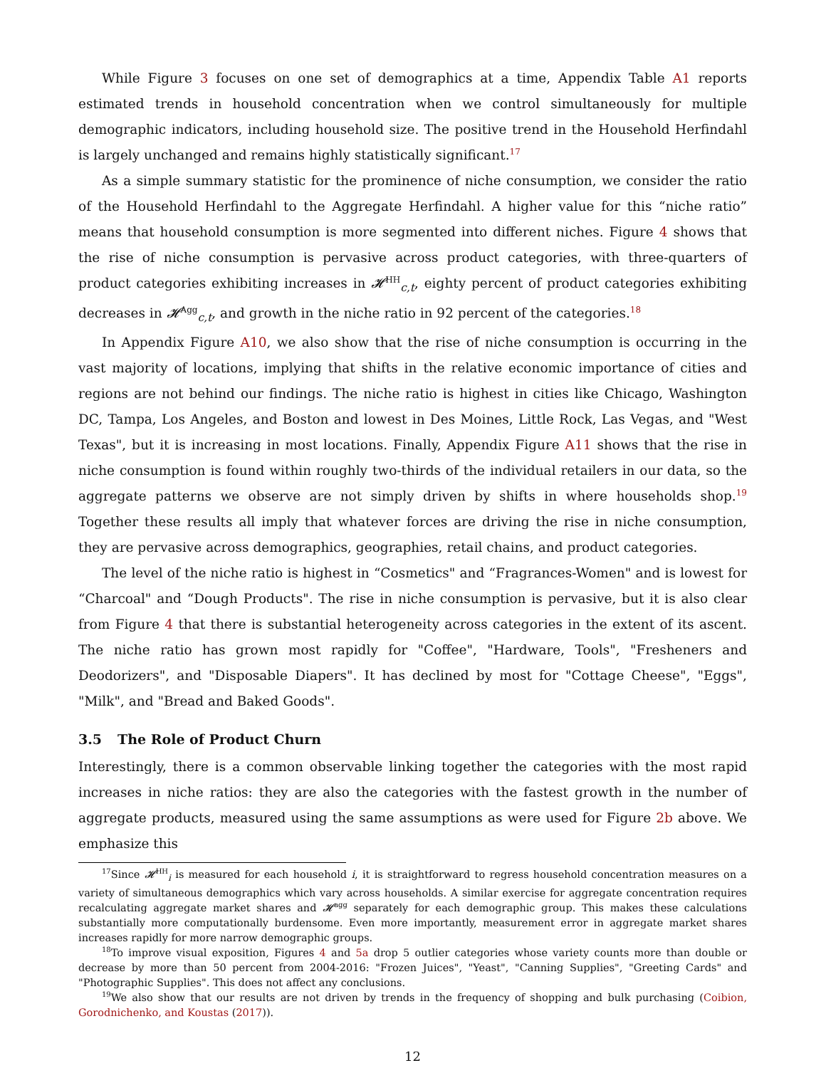While Figure 3 focuses on one set of demographics at a time, Appendix Table A1 reports estimated trends in household concentration when we control simultaneously for multiple demographic indicators, including household size. The positive trend in the Household Herfindahl is largely unchanged and remains highly statistically significant.<sup>17</sup>
As a simple summary statistic for the prominence of niche consumption, we consider the ratio of the Household Herfindahl to the Aggregate Herfindahl. A higher value for this “niche ratio” means that household consumption is more segmented into different niches. Figure 4 shows that the rise of niche consumption is pervasive across product categories, with three-quarters of product categories exhibiting increases in 𝓗<sup>HH</sup><sub>c,t</sub>, eighty percent of product categories exhibiting decreases in 𝓗<sup>Agg</sup><sub>c,t</sub>, and growth in the niche ratio in 92 percent of the categories.<sup>18</sup>
In Appendix Figure A10, we also show that the rise of niche consumption is occurring in the vast majority of locations, implying that shifts in the relative economic importance of cities and regions are not behind our findings. The niche ratio is highest in cities like Chicago, Washington DC, Tampa, Los Angeles, and Boston and lowest in Des Moines, Little Rock, Las Vegas, and "West Texas", but it is increasing in most locations. Finally, Appendix Figure A11 shows that the rise in niche consumption is found within roughly two-thirds of the individual retailers in our data, so the aggregate patterns we observe are not simply driven by shifts in where households shop.<sup>19</sup> Together these results all imply that whatever forces are driving the rise in niche consumption, they are pervasive across demographics, geographies, retail chains, and product categories.
The level of the niche ratio is highest in “Cosmetics" and “Fragrances-Women" and is lowest for “Charcoal" and “Dough Products". The rise in niche consumption is pervasive, but it is also clear from Figure 4 that there is substantial heterogeneity across categories in the extent of its ascent. The niche ratio has grown most rapidly for "Coffee", "Hardware, Tools", "Fresheners and Deodorizers", and "Disposable Diapers". It has declined by most for "Cottage Cheese", "Eggs", "Milk", and "Bread and Baked Goods".
3.5 The Role of Product Churn
Interestingly, there is a common observable linking together the categories with the most rapid increases in niche ratios: they are also the categories with the fastest growth in the number of aggregate products, measured using the same assumptions as were used for Figure 2b above. We emphasize this
<sup>17</sup> Since 𝓗<sup>HH</sup><sub>i</sub> is measured for each household i, it is straightforward to regress household concentration measures on a variety of simultaneous demographics which vary across households. A similar exercise for aggregate concentration requires recalculating aggregate market shares and 𝓗<sup>agg</sup> separately for each demographic group. This makes these calculations substantially more computationally burdensome. Even more importantly, measurement error in aggregate market shares increases rapidly for more narrow demographic groups.
<sup>18</sup> To improve visual exposition, Figures 4 and 5a drop 5 outlier categories whose variety counts more than double or decrease by more than 50 percent from 2004-2016: "Frozen Juices", "Yeast", "Canning Supplies", "Greeting Cards" and "Photographic Supplies". This does not affect any conclusions.
<sup>19</sup> We also show that our results are not driven by trends in the frequency of shopping and bulk purchasing (Coibion, Gorodnichenko, and Koustas (2017)).
12